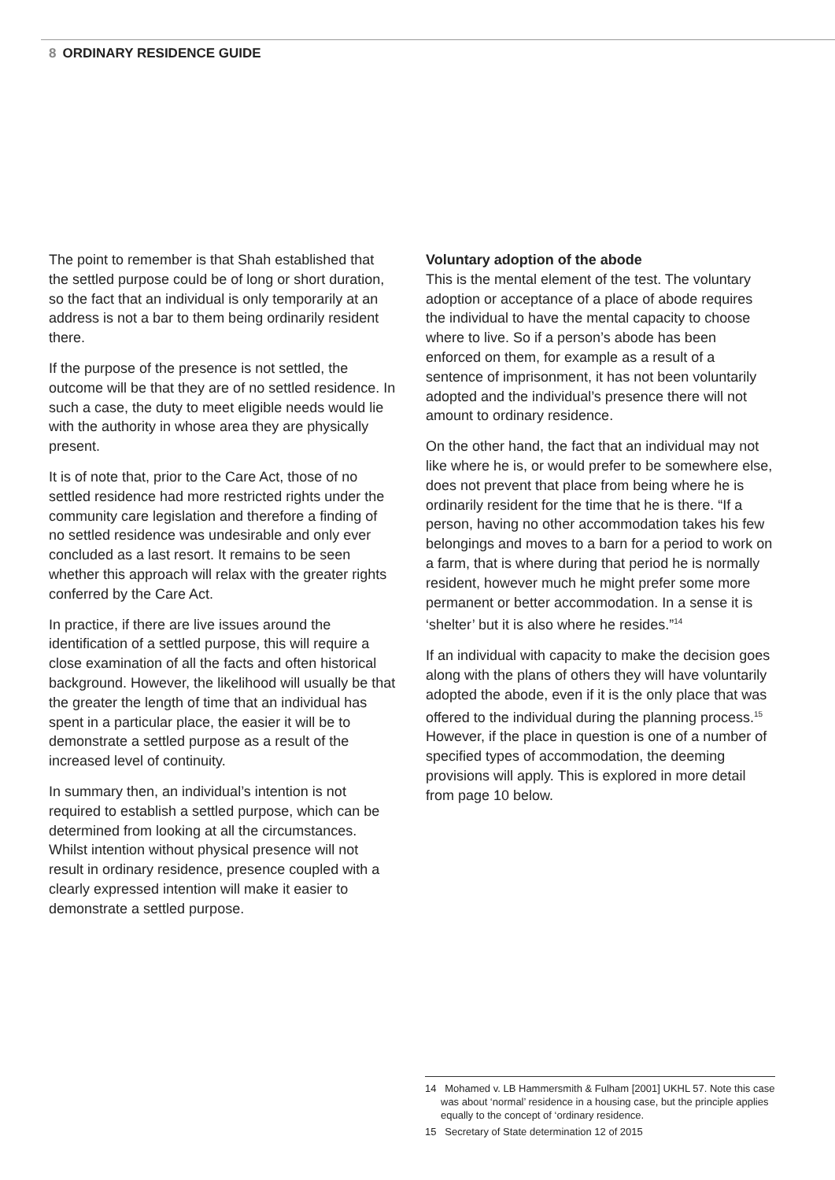8 ORDINARY RESIDENCE GUIDE
The point to remember is that Shah established that the settled purpose could be of long or short duration, so the fact that an individual is only temporarily at an address is not a bar to them being ordinarily resident there.
If the purpose of the presence is not settled, the outcome will be that they are of no settled residence. In such a case, the duty to meet eligible needs would lie with the authority in whose area they are physically present.
It is of note that, prior to the Care Act, those of no settled residence had more restricted rights under the community care legislation and therefore a finding of no settled residence was undesirable and only ever concluded as a last resort. It remains to be seen whether this approach will relax with the greater rights conferred by the Care Act.
In practice, if there are live issues around the identification of a settled purpose, this will require a close examination of all the facts and often historical background. However, the likelihood will usually be that the greater the length of time that an individual has spent in a particular place, the easier it will be to demonstrate a settled purpose as a result of the increased level of continuity.
In summary then, an individual’s intention is not required to establish a settled purpose, which can be determined from looking at all the circumstances. Whilst intention without physical presence will not result in ordinary residence, presence coupled with a clearly expressed intention will make it easier to demonstrate a settled purpose.
Voluntary adoption of the abode
This is the mental element of the test. The voluntary adoption or acceptance of a place of abode requires the individual to have the mental capacity to choose where to live. So if a person’s abode has been enforced on them, for example as a result of a sentence of imprisonment, it has not been voluntarily adopted and the individual’s presence there will not amount to ordinary residence.
On the other hand, the fact that an individual may not like where he is, or would prefer to be somewhere else, does not prevent that place from being where he is ordinarily resident for the time that he is there. “If a person, having no other accommodation takes his few belongings and moves to a barn for a period to work on a farm, that is where during that period he is normally resident, however much he might prefer some more permanent or better accommodation. In a sense it is ‘shelter’ but it is also where he resides.”<sup>14</sup>
If an individual with capacity to make the decision goes along with the plans of others they will have voluntarily adopted the abode, even if it is the only place that was offered to the individual during the planning process.<sup>15</sup> However, if the place in question is one of a number of specified types of accommodation, the deeming provisions will apply. This is explored in more detail from page 10 below.
14 Mohamed v. LB Hammersmith & Fulham [2001] UKHL 57. Note this case was about ‘normal’ residence in a housing case, but the principle applies equally to the concept of ‘ordinary residence.
15 Secretary of State determination 12 of 2015